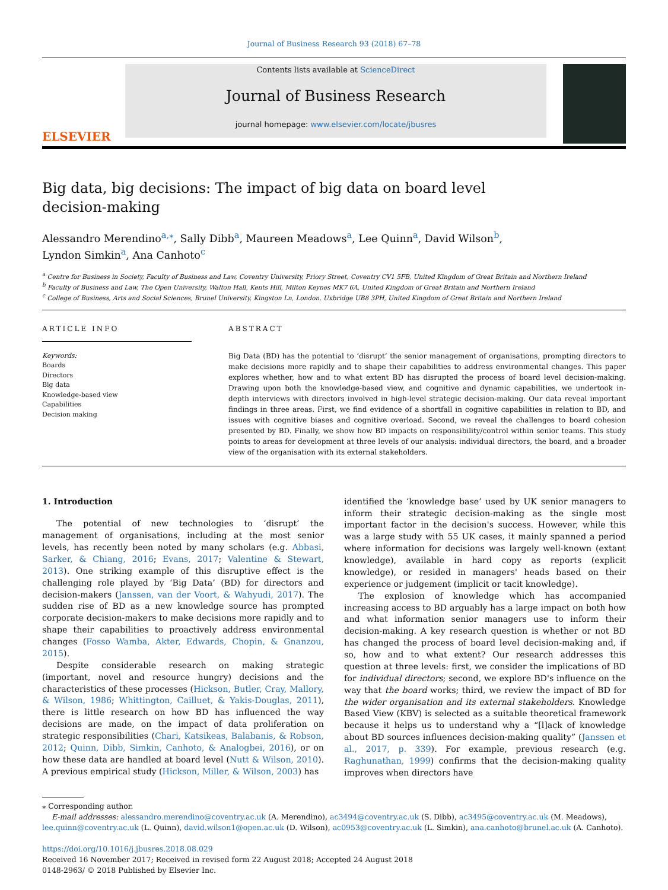Journal of Business Research 93 (2018) 67–78
ELSEVIER
Contents lists available at ScienceDirect
Journal of Business Research
journal homepage: www.elsevier.com/locate/jbusres
Big data, big decisions: The impact of big data on board level decision-making
Alessandro Merendino<sup>a,</sup><sup>⁎</sup>, Sally Dibb<sup>a</sup>, Maureen Meadows<sup>a</sup>, Lee Quinn<sup>a</sup>, David Wilson<sup>b</sup>,
Lyndon Simkin<sup>a</sup>, Ana Canhoto<sup>c</sup>
<sup>a</sup> Centre for Business in Society, Faculty of Business and Law, Coventry University, Priory Street, Coventry CV1 5FB, United Kingdom of Great Britain and Northern Ireland
<sup>b</sup> Faculty of Business and Law, The Open University, Walton Hall, Kents Hill, Milton Keynes MK7 6A, United Kingdom of Great Britain and Northern Ireland
<sup>c</sup> College of Business, Arts and Social Sciences, Brunel University, Kingston Ln, London, Uxbridge UB8 3PH, United Kingdom of Great Britain and Northern Ireland
ARTICLE INFO
Keywords:
Boards
Directors
Big data
Knowledge-based view
Capabilities
Decision making
ABSTRACT
Big Data (BD) has the potential to ‘disrupt’ the senior management of organisations, prompting directors to make decisions more rapidly and to shape their capabilities to address environmental changes. This paper explores whether, how and to what extent BD has disrupted the process of board level decision-making. Drawing upon both the knowledge-based view, and cognitive and dynamic capabilities, we undertook in-depth interviews with directors involved in high-level strategic decision-making. Our data reveal important findings in three areas. First, we find evidence of a shortfall in cognitive capabilities in relation to BD, and issues with cognitive biases and cognitive overload. Second, we reveal the challenges to board cohesion presented by BD. Finally, we show how BD impacts on responsibility/control within senior teams. This study points to areas for development at three levels of our analysis: individual directors, the board, and a broader view of the organisation with its external stakeholders.
1. Introduction
The potential of new technologies to ‘disrupt’ the management of organisations, including at the most senior levels, has recently been noted by many scholars (e.g. Abbasi, Sarker, & Chiang, 2016; Evans, 2017; Valentine & Stewart, 2013). One striking example of this disruptive effect is the challenging role played by ‘Big Data’ (BD) for directors and decision-makers (Janssen, van der Voort, & Wahyudi, 2017). The sudden rise of BD as a new knowledge source has prompted corporate decision-makers to make decisions more rapidly and to shape their capabilities to proactively address environmental changes (Fosso Wamba, Akter, Edwards, Chopin, & Gnanzou, 2015).
Despite considerable research on making strategic (important, novel and resource hungry) decisions and the characteristics of these processes (Hickson, Butler, Cray, Mallory, & Wilson, 1986; Whittington, Cailluet, & Yakis-Douglas, 2011), there is little research on how BD has influenced the way decisions are made, on the impact of data proliferation on strategic responsibilities (Chari, Katsikeas, Balabanis, & Robson, 2012; Quinn, Dibb, Simkin, Canhoto, & Analogbei, 2016), or on how these data are handled at board level (Nutt & Wilson, 2010). A previous empirical study (Hickson, Miller, & Wilson, 2003) has
identified the ‘knowledge base’ used by UK senior managers to inform their strategic decision-making as the single most important factor in the decision's success. However, while this was a large study with 55 UK cases, it mainly spanned a period where information for decisions was largely well-known (extant knowledge), available in hard copy as reports (explicit knowledge), or resided in managers' heads based on their experience or judgement (implicit or tacit knowledge).
The explosion of knowledge which has accompanied increasing access to BD arguably has a large impact on both how and what information senior managers use to inform their decision-making. A key research question is whether or not BD has changed the process of board level decision-making and, if so, how and to what extent? Our research addresses this question at three levels: first, we consider the implications of BD for individual directors; second, we explore BD's influence on the way that the board works; third, we review the impact of BD for the wider organisation and its external stakeholders. Knowledge Based View (KBV) is selected as a suitable theoretical framework because it helps us to understand why a “[l]ack of knowledge about BD sources influences decision-making quality” (Janssen et al., 2017, p. 339). For example, previous research (e.g. Raghunathan, 1999) confirms that the decision-making quality improves when directors have
⁎ Corresponding author.
E-mail addresses: alessandro.merendino@coventry.ac.uk (A. Merendino), ac3494@coventry.ac.uk (S. Dibb), ac3495@coventry.ac.uk (M. Meadows), lee.quinn@coventry.ac.uk (L. Quinn), david.wilson1@open.ac.uk (D. Wilson), ac0953@coventry.ac.uk (L. Simkin), ana.canhoto@brunel.ac.uk (A. Canhoto).
https://doi.org/10.1016/j.jbusres.2018.08.029
Received 16 November 2017; Received in revised form 22 August 2018; Accepted 24 August 2018
0148-2963/ © 2018 Published by Elsevier Inc.